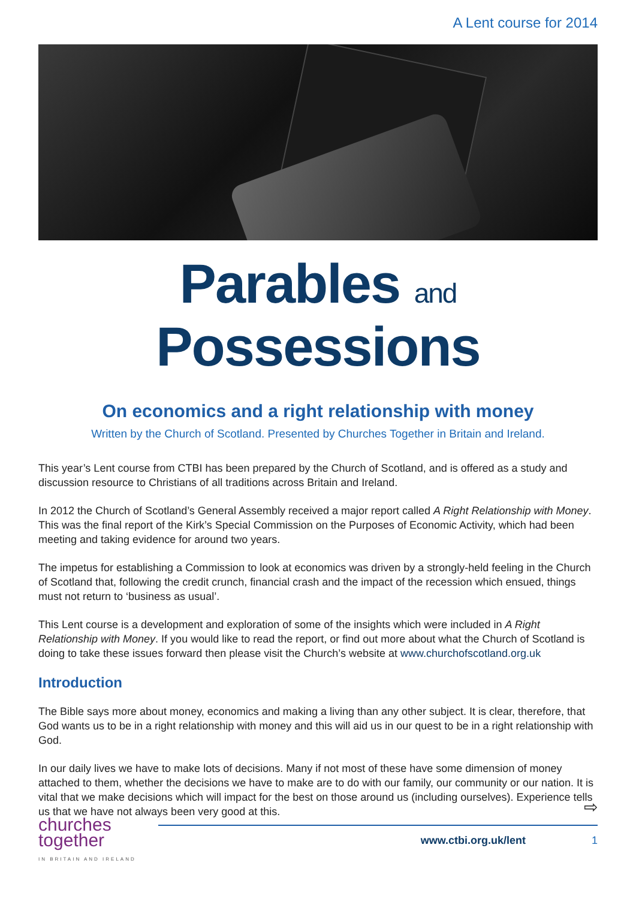A Lent course for 2014
Parables and Possessions
On economics and a right relationship with money
Written by the Church of Scotland. Presented by Churches Together in Britain and Ireland.
This year’s Lent course from CTBI has been prepared by the Church of Scotland, and is offered as a study and discussion resource to Christians of all traditions across Britain and Ireland.
In 2012 the Church of Scotland’s General Assembly received a major report called A Right Relationship with Money. This was the final report of the Kirk’s Special Commission on the Purposes of Economic Activity, which had been meeting and taking evidence for around two years.
The impetus for establishing a Commission to look at economics was driven by a strongly-held feeling in the Church of Scotland that, following the credit crunch, financial crash and the impact of the recession which ensued, things must not return to ‘business as usual’.
This Lent course is a development and exploration of some of the insights which were included in A Right Relationship with Money. If you would like to read the report, or find out more about what the Church of Scotland is doing to take these issues forward then please visit the Church’s website at www.churchofscotland.org.uk
Introduction
The Bible says more about money, economics and making a living than any other subject. It is clear, therefore, that God wants us to be in a right relationship with money and this will aid us in our quest to be in a right relationship with God.
In our daily lives we have to make lots of decisions. Many if not most of these have some dimension of money attached to them, whether the decisions we have to make are to do with our family, our community or our nation. It is vital that we make decisions which will impact for the best on those around us (including ourselves). Experience tells us that we have not always been very good at this.
⇨
churches together
IN BRITAIN AND IRELAND
www.ctbi.org.uk/lent 1